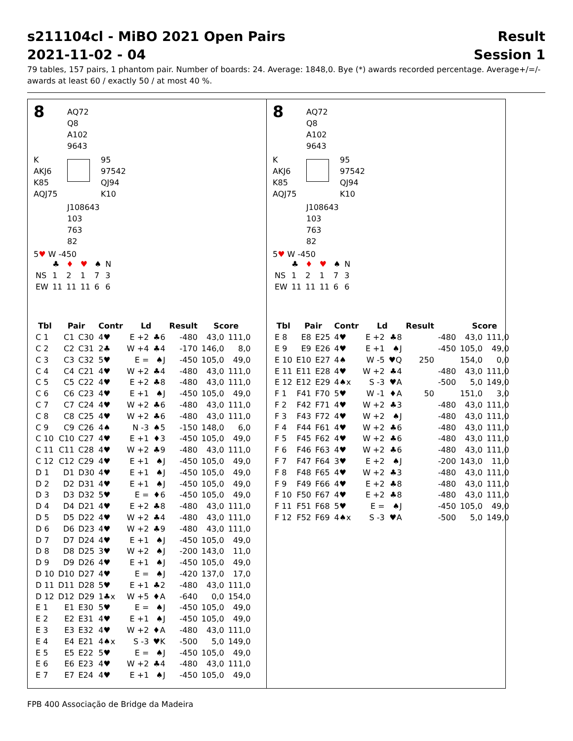s211104cl - MiBO 2021 Open Pairs Result
2021-11-02 - 04 Session 1
79 tables, 157 pairs, 1 phantom pair. Number of boards: 24. Average: 1848,0. Bye (*) awards recorded percentage. Average+/=/- awards at least 60 / exactly 50 / at most 40 %.
8
AQ72
Q8
A102
9643
K
AKJ6
K85
AQJ75
95
97542
QJ94
K10
J108643
103
763
82
5♥ W -450
| | ♣ | ♦ | ♥ | ♠ | N |
| NS | 1 | 2 | 1 | 7 | 3 |
| EW | 11 | 11 | 11 | 6 | 6 |
| Tbl | Pair | | Contr | Ld | | Result | Score | |
| --- | --- | --- | --- | --- | --- | --- | --- | --- |
| C 1 | C1 | C30 | 4♥ | E +2 | ♣6 | -480 | 43,0 | 111,0 |
| C 2 | C2 | C31 | 2♣ | W +4 | ♣4 | -170 | 146,0 | 8,0 |
| C 3 | C3 | C32 | 5♥ | E = | ♠J | -450 | 105,0 | 49,0 |
| C 4 | C4 | C21 | 4♥ | W +2 | ♣4 | -480 | 43,0 | 111,0 |
| C 5 | C5 | C22 | 4♥ | E +2 | ♣8 | -480 | 43,0 | 111,0 |
| C 6 | C6 | C23 | 4♥ | E +1 | ♠J | -450 | 105,0 | 49,0 |
| C 7 | C7 | C24 | 4♥ | W +2 | ♣6 | -480 | 43,0 | 111,0 |
| C 8 | C8 | C25 | 4♥ | W +2 | ♣6 | -480 | 43,0 | 111,0 |
| C 9 | C9 | C26 | 4♠ | N -3 | ♠5 | -150 | 148,0 | 6,0 |
| C 10 | C10 | C27 | 4♥ | E +1 | ♦3 | -450 | 105,0 | 49,0 |
| C 11 | C11 | C28 | 4♥ | W +2 | ♣9 | -480 | 43,0 | 111,0 |
| C 12 | C12 | C29 | 4♥ | E +1 | ♠J | -450 | 105,0 | 49,0 |
| D 1 | D1 | D30 | 4♥ | E +1 | ♠J | -450 | 105,0 | 49,0 |
| D 2 | D2 | D31 | 4♥ | E +1 | ♠J | -450 | 105,0 | 49,0 |
| D 3 | D3 | D32 | 5♥ | E = | ♦6 | -450 | 105,0 | 49,0 |
| D 4 | D4 | D21 | 4♥ | E +2 | ♣8 | -480 | 43,0 | 111,0 |
| D 5 | D5 | D22 | 4♥ | W +2 | ♣4 | -480 | 43,0 | 111,0 |
| D 6 | D6 | D23 | 4♥ | W +2 | ♣9 | -480 | 43,0 | 111,0 |
| D 7 | D7 | D24 | 4♥ | E +1 | ♠J | -450 | 105,0 | 49,0 |
| D 8 | D8 | D25 | 3♥ | W +2 | ♠J | -200 | 143,0 | 11,0 |
| D 9 | D9 | D26 | 4♥ | E +1 | ♠J | -450 | 105,0 | 49,0 |
| D 10 | D10 | D27 | 4♥ | E = | ♠J | -420 | 137,0 | 17,0 |
| D 11 | D11 | D28 | 5♥ | E +1 | ♣2 | -480 | 43,0 | 111,0 |
| D 12 | D12 | D29 | 1♣x | W +5 | ♦A | -640 | 0,0 | 154,0 |
| E 1 | E1 | E30 | 5♥ | E = | ♠J | -450 | 105,0 | 49,0 |
| E 2 | E2 | E31 | 4♥ | E +1 | ♠J | -450 | 105,0 | 49,0 |
| E 3 | E3 | E32 | 4♥ | W +2 | ♦A | -480 | 43,0 | 111,0 |
| E 4 | E4 | E21 | 4♠x | S -3 | ♥K | -500 | 5,0 | 149,0 |
| E 5 | E5 | E22 | 5♥ | E = | ♠J | -450 | 105,0 | 49,0 |
| E 6 | E6 | E23 | 4♥ | W +2 | ♣4 | -480 | 43,0 | 111,0 |
| E 7 | E7 | E24 | 4♥ | E +1 | ♠J | -450 | 105,0 | 49,0 |
8
AQ72
Q8
A102
9643
K
AKJ6
K85
AQJ75
95
97542
QJ94
K10
J108643
103
763
82
5♥ W -450
| | ♣ | ♦ | ♥ | ♠ | N |
| NS | 1 | 2 | 1 | 7 | 3 |
| EW | 11 | 11 | 11 | 6 | 6 |
| Tbl | Pair | | Contr | Ld | | Result | | Score | |
| --- | --- | --- | --- | --- | --- | --- | --- | --- | --- |
| E 8 | E8 | E25 | 4♥ | E +2 | ♣8 | | -480 | 43,0 | 111,0 |
| E 9 | E9 | E26 | 4♥ | E +1 | ♠J | | -450 | 105,0 | 49,0 |
| E 10 | E10 | E27 | 4♠ | W -5 | ♥Q | 250 | | 154,0 | 0,0 |
| E 11 | E11 | E28 | 4♥ | W +2 | ♣4 | | -480 | 43,0 | 111,0 |
| E 12 | E12 | E29 | 4♠x | S -3 | ♥A | | -500 | 5,0 | 149,0 |
| F 1 | F41 | F70 | 5♥ | W -1 | ♦A | 50 | | 151,0 | 3,0 |
| F 2 | F42 | F71 | 4♥ | W +2 | ♣3 | | -480 | 43,0 | 111,0 |
| F 3 | F43 | F72 | 4♥ | W +2 | ♠J | | -480 | 43,0 | 111,0 |
| F 4 | F44 | F61 | 4♥ | W +2 | ♣6 | | -480 | 43,0 | 111,0 |
| F 5 | F45 | F62 | 4♥ | W +2 | ♣6 | | -480 | 43,0 | 111,0 |
| F 6 | F46 | F63 | 4♥ | W +2 | ♣6 | | -480 | 43,0 | 111,0 |
| F 7 | F47 | F64 | 3♥ | E +2 | ♠J | | -200 | 143,0 | 11,0 |
| F 8 | F48 | F65 | 4♥ | W +2 | ♣3 | | -480 | 43,0 | 111,0 |
| F 9 | F49 | F66 | 4♥ | E +2 | ♣8 | | -480 | 43,0 | 111,0 |
| F 10 | F50 | F67 | 4♥ | E +2 | ♣8 | | -480 | 43,0 | 111,0 |
| F 11 | F51 | F68 | 5♥ | E = | ♠J | | -450 | 105,0 | 49,0 |
| F 12 | F52 | F69 | 4♠x | S -3 | ♥A | | -500 | 5,0 | 149,0 |
FPB 400 Associação de Bridge da Madeira